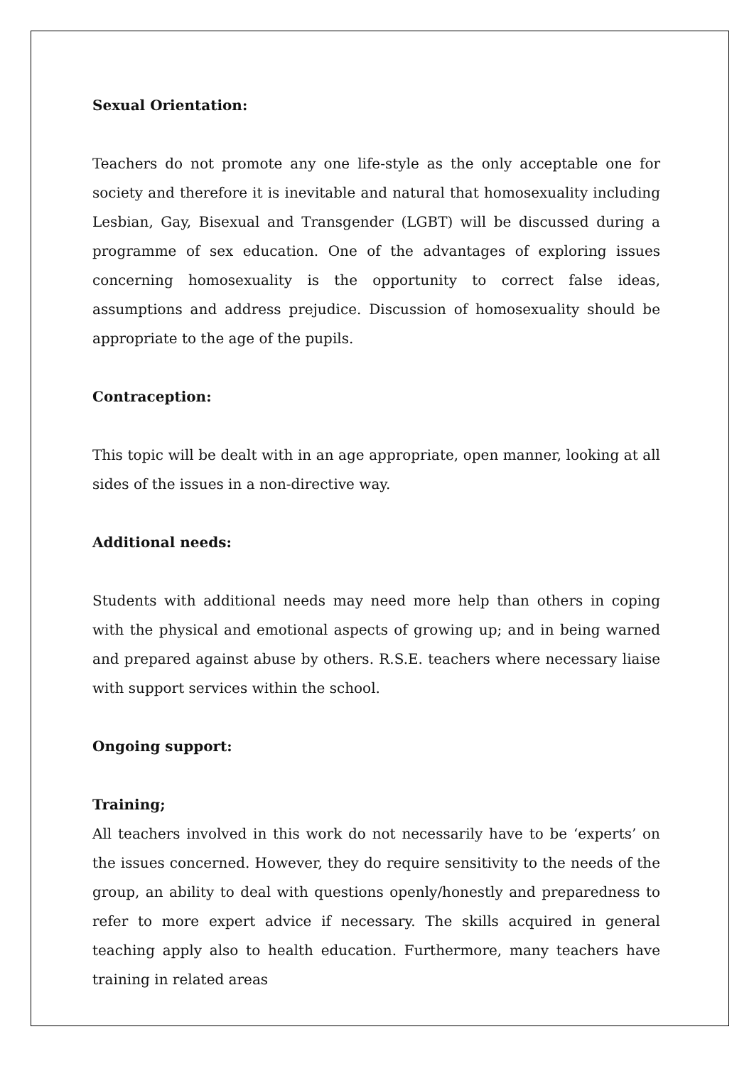Sexual Orientation:
Teachers do not promote any one life-style as the only acceptable one for society and therefore it is inevitable and natural that homosexuality including Lesbian, Gay, Bisexual and Transgender (LGBT) will be discussed during a programme of sex education. One of the advantages of exploring issues concerning homosexuality is the opportunity to correct false ideas, assumptions and address prejudice. Discussion of homosexuality should be appropriate to the age of the pupils.
Contraception:
This topic will be dealt with in an age appropriate, open manner, looking at all sides of the issues in a non-directive way.
Additional needs:
Students with additional needs may need more help than others in coping with the physical and emotional aspects of growing up; and in being warned and prepared against abuse by others. R.S.E. teachers where necessary liaise with support services within the school.
Ongoing support:
Training;
All teachers involved in this work do not necessarily have to be ‘experts’ on the issues concerned. However, they do require sensitivity to the needs of the group, an ability to deal with questions openly/honestly and preparedness to refer to more expert advice if necessary. The skills acquired in general teaching apply also to health education. Furthermore, many teachers have training in related areas